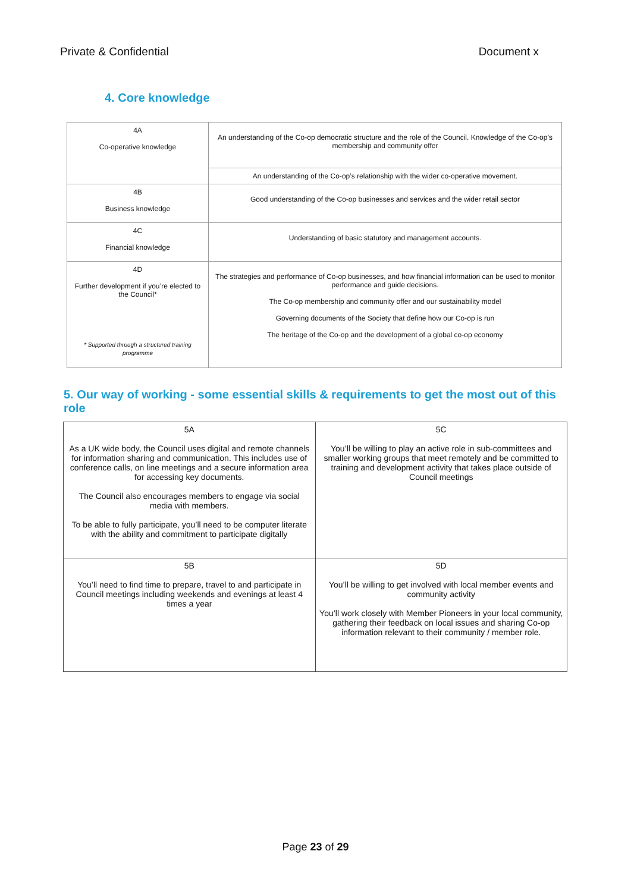Private & Confidential Document x
4. Core knowledge
| 4A Co-operative knowledge | An understanding of the Co-op democratic structure and the role of the Council. Knowledge of the Co-op’s membership and community offer |
| | An understanding of the Co-op’s relationship with the wider co-operative movement. |
| 4B Business knowledge | Good understanding of the Co-op businesses and services and the wider retail sector |
| 4C Financial knowledge | Understanding of basic statutory and management accounts. |
| 4D Further development if you’re elected to the Council* * Supported through a structured training programme | The strategies and performance of Co-op businesses, and how financial information can be used to monitor performance and guide decisions. The Co-op membership and community offer and our sustainability model Governing documents of the Society that define how our Co-op is run The heritage of the Co-op and the development of a global co-op economy |
5. Our way of working - some essential skills & requirements to get the most out of this role
| 5A As a UK wide body, the Council uses digital and remote channels for information sharing and communication. This includes use of conference calls, on line meetings and a secure information area for accessing key documents. The Council also encourages members to engage via social media with members. To be able to fully participate, you’ll need to be computer literate with the ability and commitment to participate digitally | 5C You’ll be willing to play an active role in sub-committees and smaller working groups that meet remotely and be committed to training and development activity that takes place outside of Council meetings |
| 5B You’ll need to find time to prepare, travel to and participate in Council meetings including weekends and evenings at least 4 times a year | 5D You’ll be willing to get involved with local member events and community activity You’ll work closely with Member Pioneers in your local community, gathering their feedback on local issues and sharing Co-op information relevant to their community / member role. |
Page 23 of 29